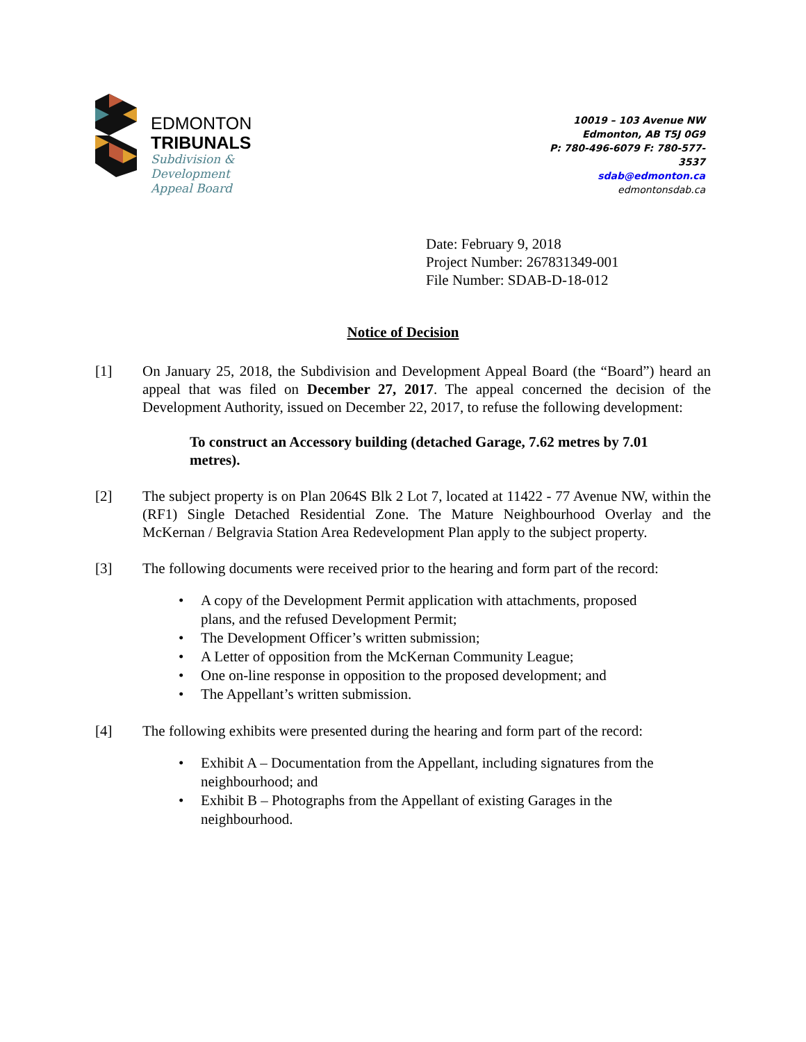EDMONTON
TRIBUNALS
Subdivision &
Development
Appeal Board
10019 – 103 Avenue NW
Edmonton, AB T5J 0G9
P: 780-496-6079 F: 780-577-3537
sdab@edmonton.ca
edmontonsdab.ca
Date: February 9, 2018
Project Number: 267831349-001
File Number: SDAB-D-18-012
Notice of Decision
[1] On January 25, 2018, the Subdivision and Development Appeal Board (the “Board”) heard an appeal that was filed on December 27, 2017. The appeal concerned the decision of the Development Authority, issued on December 22, 2017, to refuse the following development:
To construct an Accessory building (detached Garage, 7.62 metres by 7.01 metres).
[2] The subject property is on Plan 2064S Blk 2 Lot 7, located at 11422 - 77 Avenue NW, within the (RF1) Single Detached Residential Zone. The Mature Neighbourhood Overlay and the McKernan / Belgravia Station Area Redevelopment Plan apply to the subject property.
[3] The following documents were received prior to the hearing and form part of the record:
• A copy of the Development Permit application with attachments, proposed plans, and the refused Development Permit;
• The Development Officer’s written submission;
• A Letter of opposition from the McKernan Community League;
• One on-line response in opposition to the proposed development; and
• The Appellant’s written submission.
[4] The following exhibits were presented during the hearing and form part of the record:
• Exhibit A – Documentation from the Appellant, including signatures from the neighbourhood; and
• Exhibit B – Photographs from the Appellant of existing Garages in the neighbourhood.